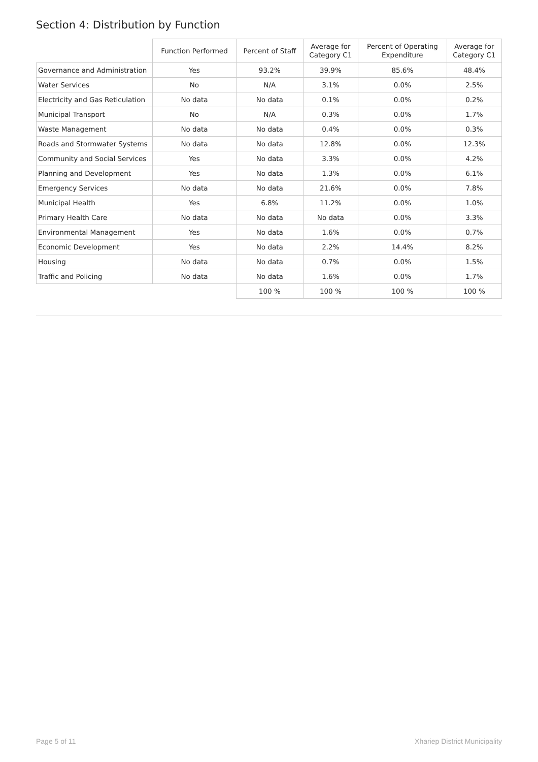Section 4: Distribution by Function
| | Function Performed | Percent of Staff | Average for Category C1 | Percent of Operating Expenditure | Average for Category C1 |
| --- | --- | --- | --- | --- | --- |
| Governance and Administration | Yes | 93.2% | 39.9% | 85.6% | 48.4% |
| Water Services | No | N/A | 3.1% | 0.0% | 2.5% |
| Electricity and Gas Reticulation | No data | No data | 0.1% | 0.0% | 0.2% |
| Municipal Transport | No | N/A | 0.3% | 0.0% | 1.7% |
| Waste Management | No data | No data | 0.4% | 0.0% | 0.3% |
| Roads and Stormwater Systems | No data | No data | 12.8% | 0.0% | 12.3% |
| Community and Social Services | Yes | No data | 3.3% | 0.0% | 4.2% |
| Planning and Development | Yes | No data | 1.3% | 0.0% | 6.1% |
| Emergency Services | No data | No data | 21.6% | 0.0% | 7.8% |
| Municipal Health | Yes | 6.8% | 11.2% | 0.0% | 1.0% |
| Primary Health Care | No data | No data | No data | 0.0% | 3.3% |
| Environmental Management | Yes | No data | 1.6% | 0.0% | 0.7% |
| Economic Development | Yes | No data | 2.2% | 14.4% | 8.2% |
| Housing | No data | No data | 0.7% | 0.0% | 1.5% |
| Traffic and Policing | No data | No data | 1.6% | 0.0% | 1.7% |
| | | 100 % | 100 % | 100 % | 100 % |
Page 5 of 11 Xhariep District Municipality